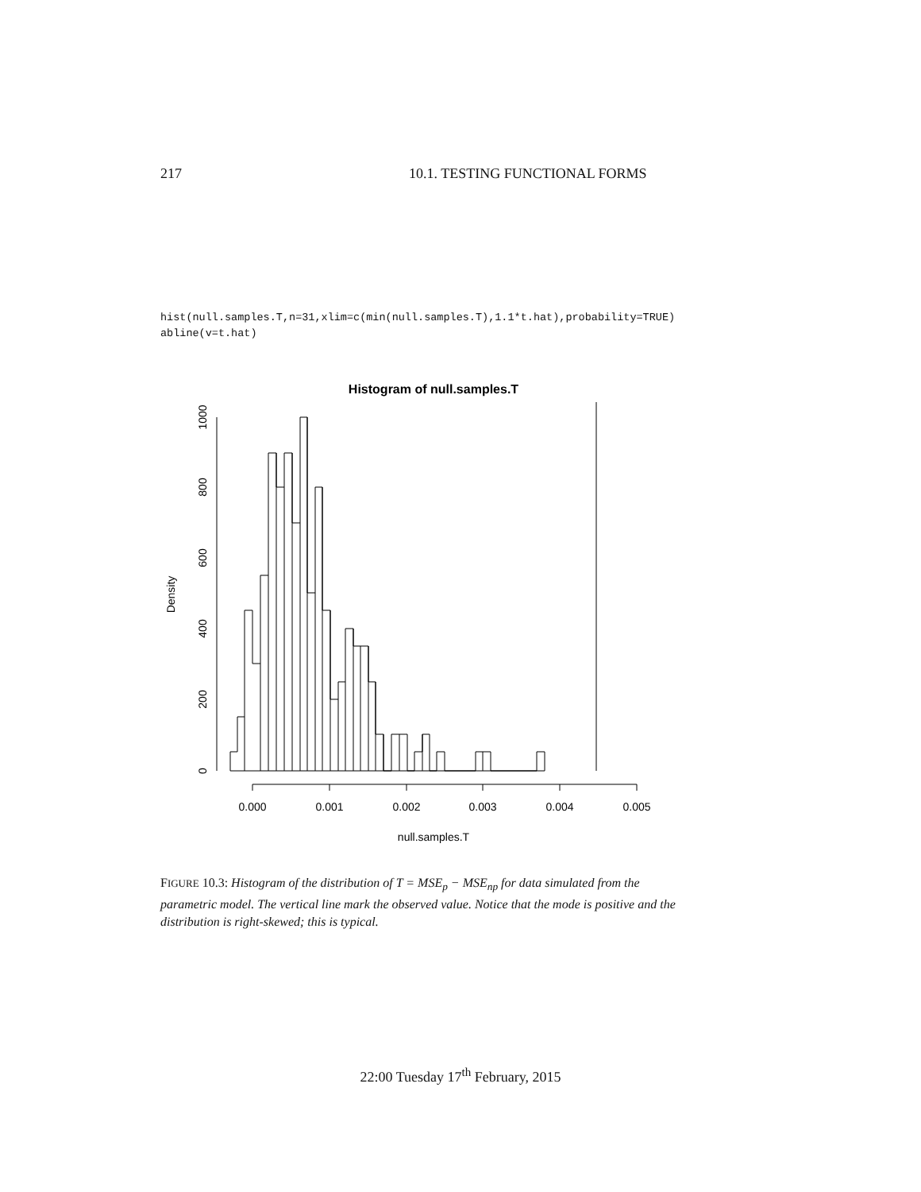217 10.1. TESTING FUNCTIONAL FORMS
hist(null.samples.T,n=31,xlim=c(min(null.samples.T),1.1*t.hat),probability=TRUE)
abline(v=t.hat)
Histogram of null.samples.T
0.000
0.001
0.002
0.003
0.004
0.005
null.samples.T
0
200
400
600
800
1000
Density
FIGURE 10.3: Histogram of the distribution of T = MSE<sub>p</sub> − MSE<sub>np</sub> for data simulated from the parametric model. The vertical line mark the observed value. Notice that the mode is positive and the distribution is right-skewed; this is typical.
22:00 Tuesday 17<sup>th</sup> February, 2015